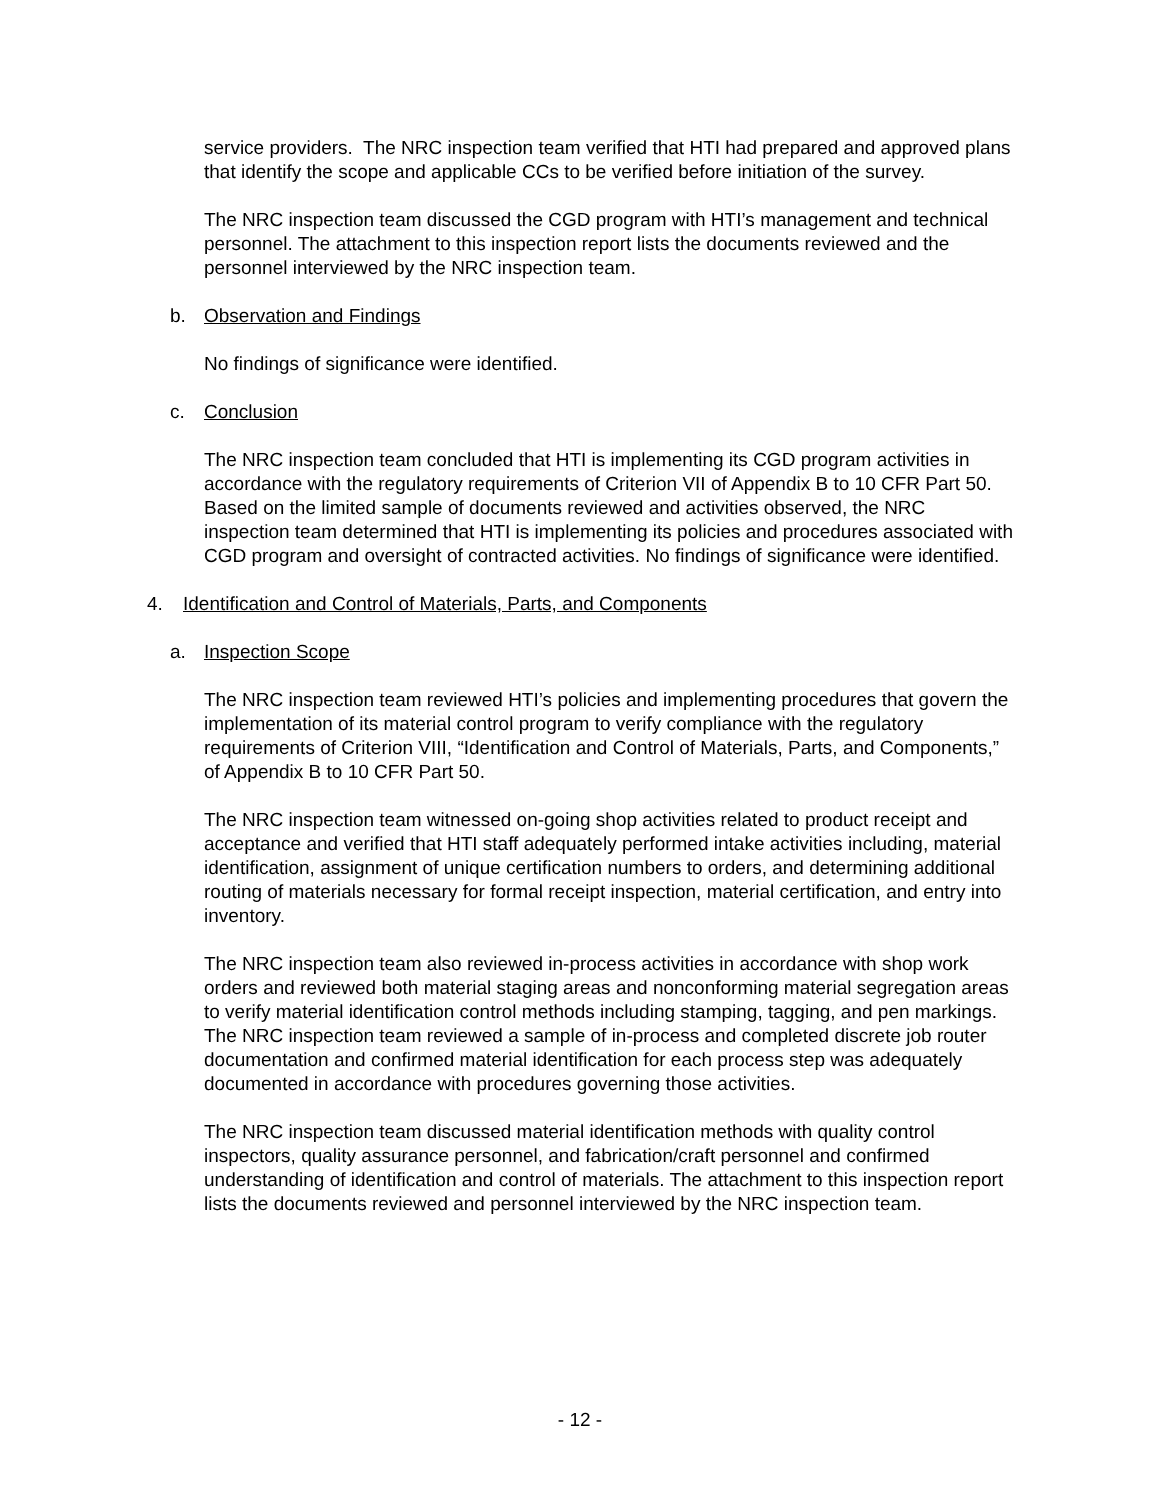service providers. The NRC inspection team verified that HTI had prepared and approved plans that identify the scope and applicable CCs to be verified before initiation of the survey.
The NRC inspection team discussed the CGD program with HTI’s management and technical personnel. The attachment to this inspection report lists the documents reviewed and the personnel interviewed by the NRC inspection team.
b. Observation and Findings
No findings of significance were identified.
c. Conclusion
The NRC inspection team concluded that HTI is implementing its CGD program activities in accordance with the regulatory requirements of Criterion VII of Appendix B to 10 CFR Part 50. Based on the limited sample of documents reviewed and activities observed, the NRC inspection team determined that HTI is implementing its policies and procedures associated with CGD program and oversight of contracted activities. No findings of significance were identified.
4. Identification and Control of Materials, Parts, and Components
a. Inspection Scope
The NRC inspection team reviewed HTI’s policies and implementing procedures that govern the implementation of its material control program to verify compliance with the regulatory requirements of Criterion VIII, “Identification and Control of Materials, Parts, and Components,” of Appendix B to 10 CFR Part 50.
The NRC inspection team witnessed on-going shop activities related to product receipt and acceptance and verified that HTI staff adequately performed intake activities including, material identification, assignment of unique certification numbers to orders, and determining additional routing of materials necessary for formal receipt inspection, material certification, and entry into inventory.
The NRC inspection team also reviewed in-process activities in accordance with shop work orders and reviewed both material staging areas and nonconforming material segregation areas to verify material identification control methods including stamping, tagging, and pen markings. The NRC inspection team reviewed a sample of in-process and completed discrete job router documentation and confirmed material identification for each process step was adequately documented in accordance with procedures governing those activities.
The NRC inspection team discussed material identification methods with quality control inspectors, quality assurance personnel, and fabrication/craft personnel and confirmed understanding of identification and control of materials. The attachment to this inspection report lists the documents reviewed and personnel interviewed by the NRC inspection team.
- 12 -